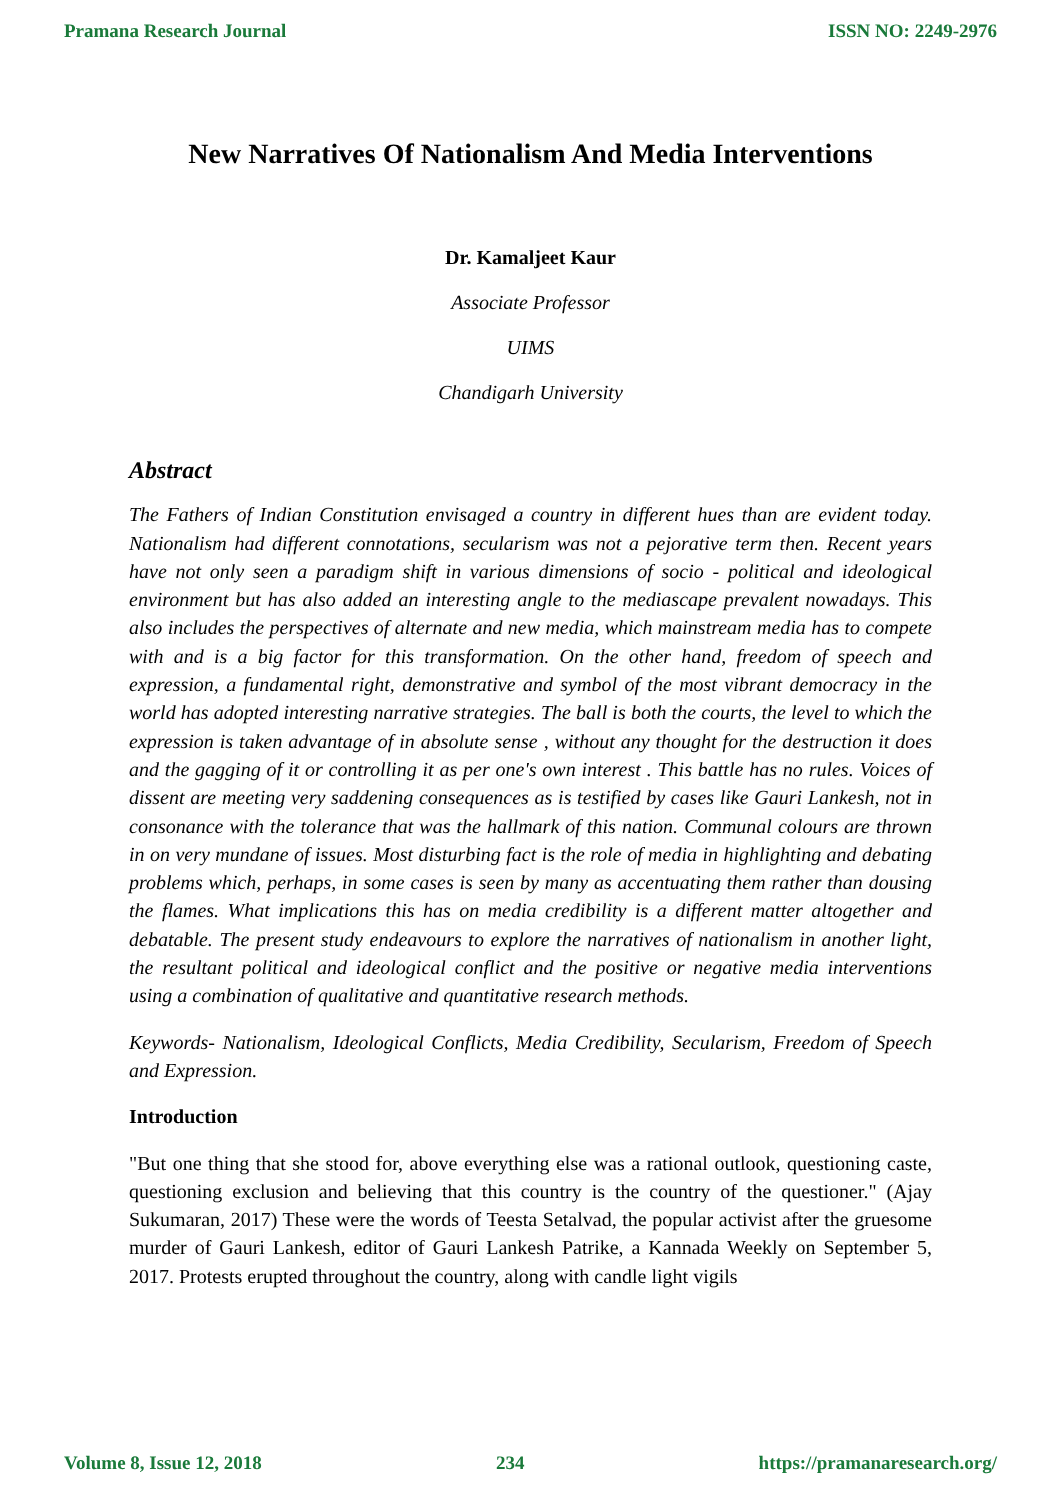Pramana Research Journal ISSN NO: 2249-2976
New Narratives Of Nationalism And Media Interventions
Dr. Kamaljeet Kaur
Associate Professor
UIMS
Chandigarh University
Abstract
The Fathers of Indian Constitution envisaged a country in different hues than are evident today. Nationalism had different connotations, secularism was not a pejorative term then. Recent years have not only seen a paradigm shift in various dimensions of socio - political and ideological environment but has also added an interesting angle to the mediascape prevalent nowadays. This also includes the perspectives of alternate and new media, which mainstream media has to compete with and is a big factor for this transformation. On the other hand, freedom of speech and expression, a fundamental right, demonstrative and symbol of the most vibrant democracy in the world has adopted interesting narrative strategies. The ball is both the courts, the level to which the expression is taken advantage of in absolute sense , without any thought for the destruction it does and the gagging of it or controlling it as per one's own interest . This battle has no rules. Voices of dissent are meeting very saddening consequences as is testified by cases like Gauri Lankesh, not in consonance with the tolerance that was the hallmark of this nation. Communal colours are thrown in on very mundane of issues. Most disturbing fact is the role of media in highlighting and debating problems which, perhaps, in some cases is seen by many as accentuating them rather than dousing the flames. What implications this has on media credibility is a different matter altogether and debatable. The present study endeavours to explore the narratives of nationalism in another light, the resultant political and ideological conflict and the positive or negative media interventions using a combination of qualitative and quantitative research methods.
Keywords- Nationalism, Ideological Conflicts, Media Credibility, Secularism, Freedom of Speech and Expression.
Introduction
"But one thing that she stood for, above everything else was a rational outlook, questioning caste, questioning exclusion and believing that this country is the country of the questioner." (Ajay Sukumaran, 2017) These were the words of Teesta Setalvad, the popular activist after the gruesome murder of Gauri Lankesh, editor of Gauri Lankesh Patrike, a Kannada Weekly on September 5, 2017. Protests erupted throughout the country, along with candle light vigils
Volume 8, Issue 12, 2018 234 https://pramanaresearch.org/